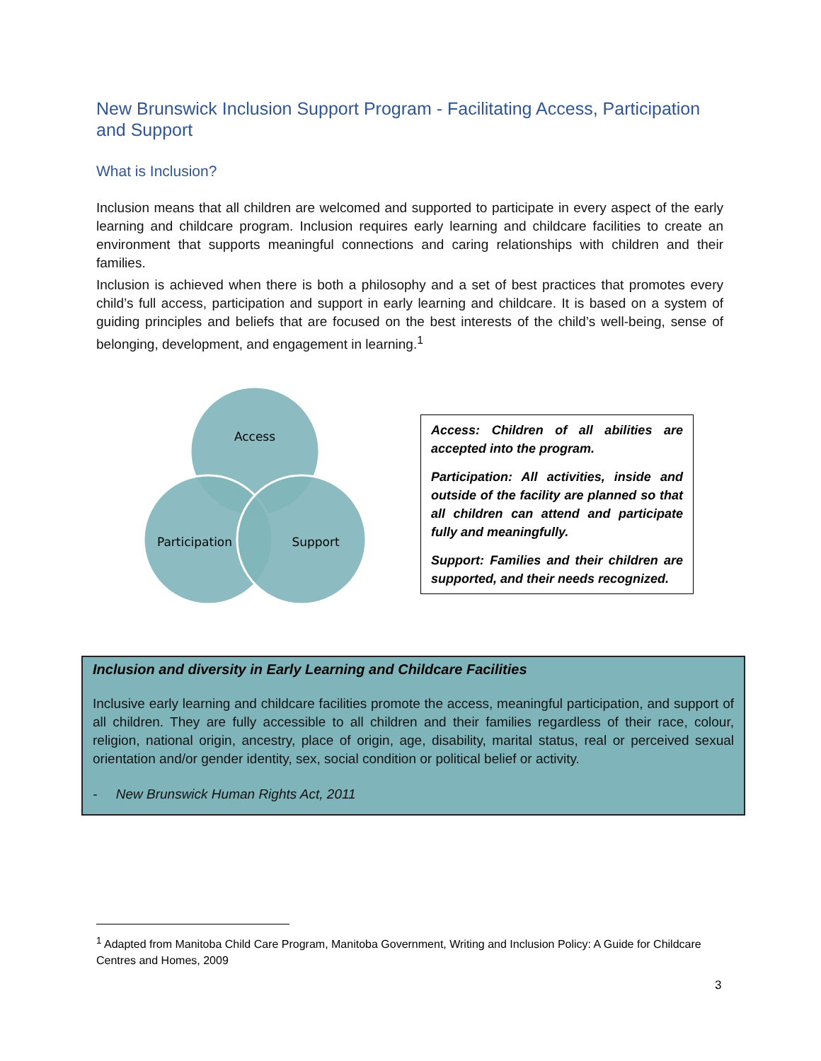New Brunswick Inclusion Support Program - Facilitating Access, Participation and Support
What is Inclusion?
Inclusion means that all children are welcomed and supported to participate in every aspect of the early learning and childcare program. Inclusion requires early learning and childcare facilities to create an environment that supports meaningful connections and caring relationships with children and their families.
Inclusion is achieved when there is both a philosophy and a set of best practices that promotes every child’s full access, participation and support in early learning and childcare. It is based on a system of guiding principles and beliefs that are focused on the best interests of the child’s well-being, sense of belonging, development, and engagement in learning.<sup>1</sup>
Access
Participation
Support
Access: Children of all abilities are accepted into the program.
Participation: All activities, inside and outside of the facility are planned so that all children can attend and participate fully and meaningfully.
Support: Families and their children are supported, and their needs recognized.
Inclusion and diversity in Early Learning and Childcare Facilities
Inclusive early learning and childcare facilities promote the access, meaningful participation, and support of all children. They are fully accessible to all children and their families regardless of their race, colour, religion, national origin, ancestry, place of origin, age, disability, marital status, real or perceived sexual orientation and/or gender identity, sex, social condition or political belief or activity.
- New Brunswick Human Rights Act, 2011
<sup>1</sup> Adapted from Manitoba Child Care Program, Manitoba Government, Writing and Inclusion Policy: A Guide for Childcare Centres and Homes, 2009
3